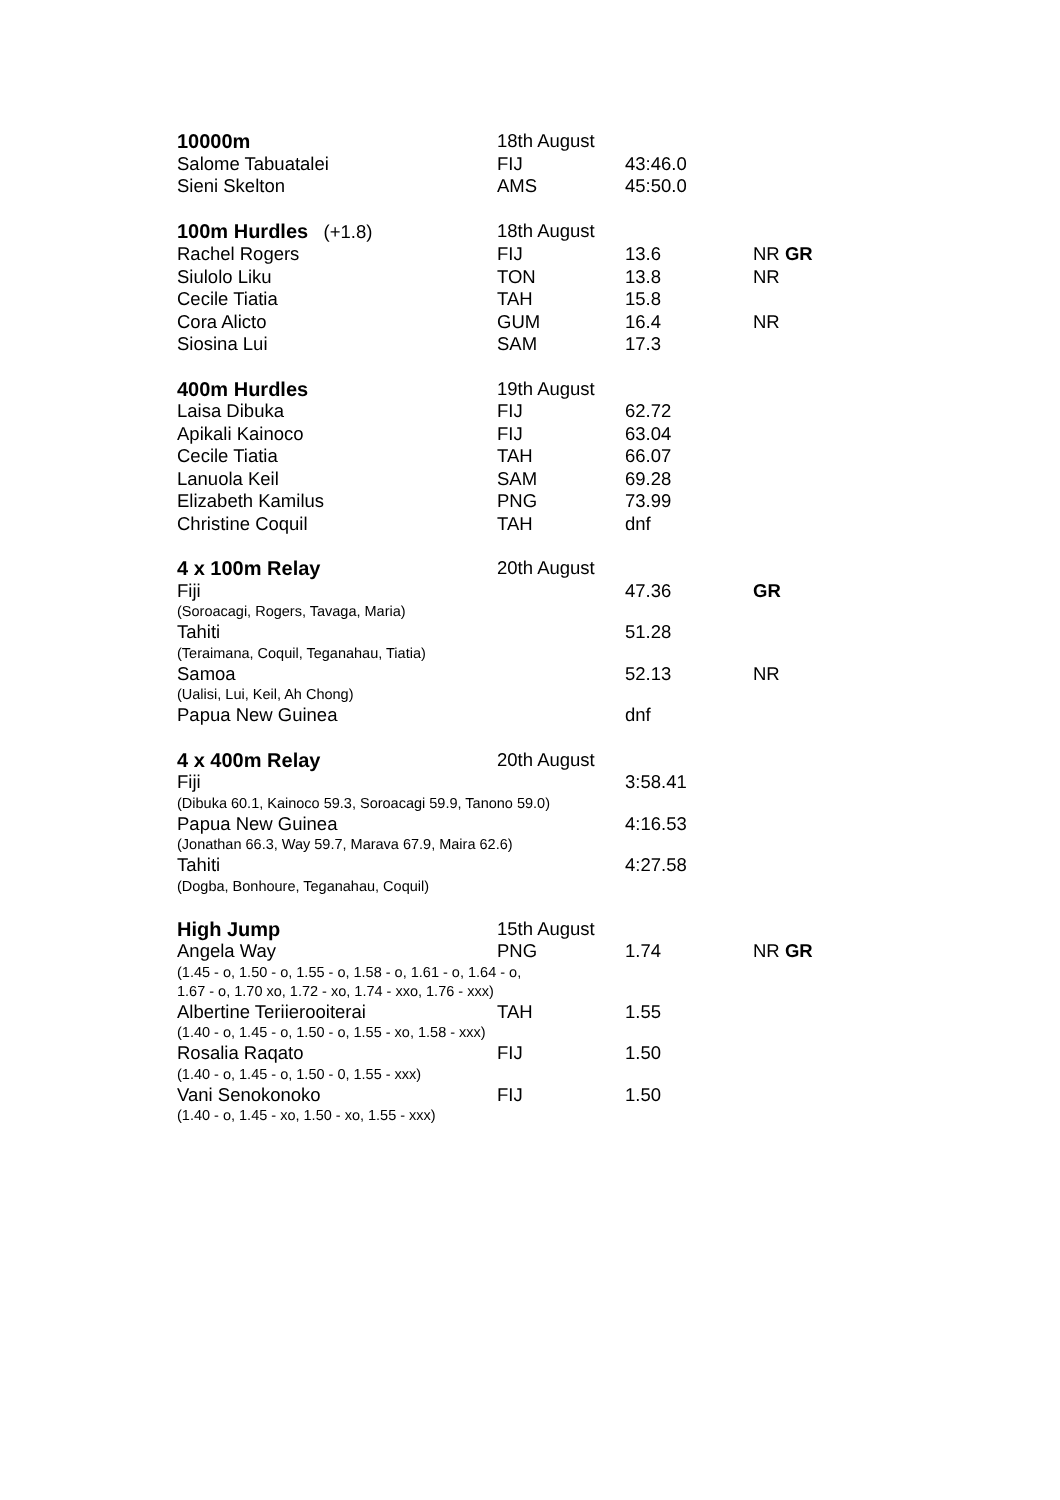| 10000m | 18th August | | |
| Salome Tabuatalei | FIJ | 43:46.0 | |
| Sieni Skelton | AMS | 45:50.0 | |
| 100m Hurdles (+1.8) | 18th August | | |
| Rachel Rogers | FIJ | 13.6 | NR GR |
| Siulolo Liku | TON | 13.8 | NR |
| Cecile Tiatia | TAH | 15.8 | |
| Cora Alicto | GUM | 16.4 | NR |
| Siosina Lui | SAM | 17.3 | |
| 400m Hurdles | 19th August | | |
| Laisa Dibuka | FIJ | 62.72 | |
| Apikali Kainoco | FIJ | 63.04 | |
| Cecile Tiatia | TAH | 66.07 | |
| Lanuola Keil | SAM | 69.28 | |
| Elizabeth Kamilus | PNG | 73.99 | |
| Christine Coquil | TAH | dnf | |
| 4 x 100m Relay | 20th August | | |
| Fiji | | 47.36 | GR |
| (Soroacagi, Rogers, Tavaga, Maria) | | | |
| Tahiti | | 51.28 | |
| (Teraimana, Coquil, Teganahau, Tiatia) | | | |
| Samoa | | 52.13 | NR |
| (Ualisi, Lui, Keil, Ah Chong) | | | |
| Papua New Guinea | | dnf | |
| 4 x 400m Relay | 20th August | | |
| Fiji | | 3:58.41 | |
| (Dibuka 60.1, Kainoco 59.3, Soroacagi 59.9, Tanono 59.0) | | | |
| Papua New Guinea | | 4:16.53 | |
| (Jonathan 66.3, Way 59.7, Marava 67.9, Maira 62.6) | | | |
| Tahiti | | 4:27.58 | |
| (Dogba, Bonhoure, Teganahau, Coquil) | | | |
| High Jump | 15th August | | |
| Angela Way | PNG | 1.74 | NR GR |
| (1.45 - o, 1.50 - o, 1.55 - o, 1.58 - o, 1.61 - o, 1.64 - o, 1.67 - o, 1.70 xo, 1.72 - xo, 1.74 - xxo, 1.76 - xxx) | | | |
| Albertine Teriierooiterai | TAH | 1.55 | |
| (1.40 - o, 1.45 - o, 1.50 - o, 1.55 - xo, 1.58 - xxx) | | | |
| Rosalia Raqato | FIJ | 1.50 | |
| (1.40 - o, 1.45 - o, 1.50 - 0, 1.55 - xxx) | | | |
| Vani Senokonoko | FIJ | 1.50 | |
| (1.40 - o, 1.45 - xo, 1.50 - xo, 1.55 - xxx) | | | |